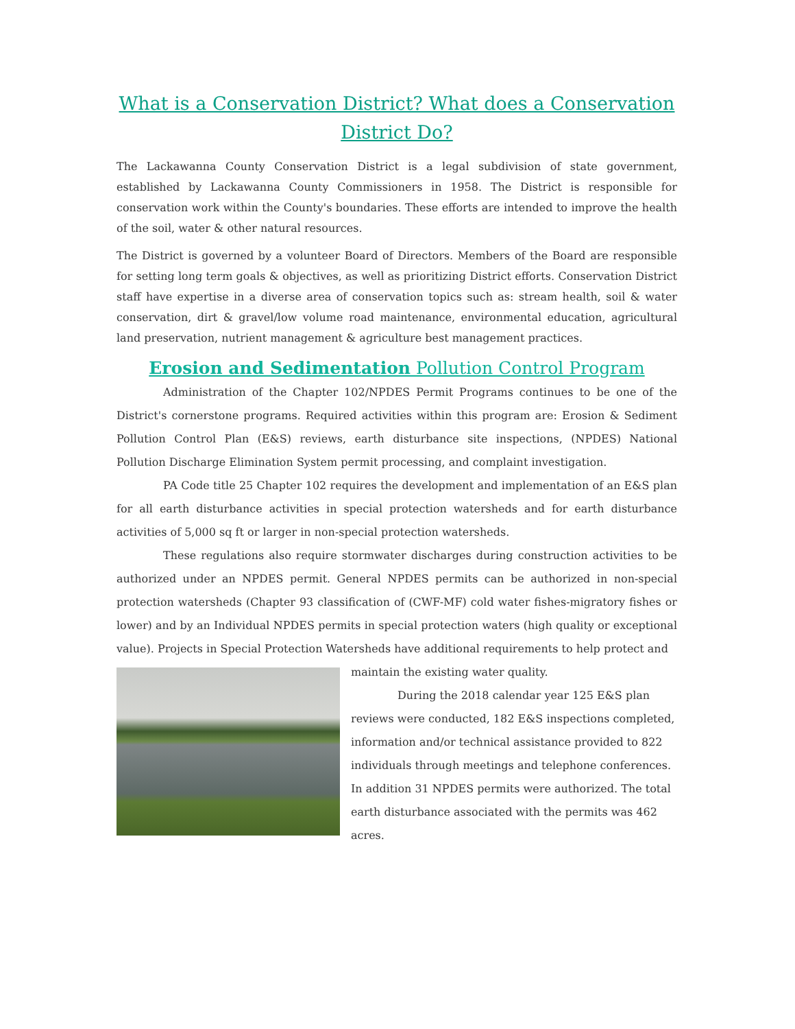What is a Conservation District? What does a Conservation District Do?
The Lackawanna County Conservation District is a legal subdivision of state government, established by Lackawanna County Commissioners in 1958. The District is responsible for conservation work within the County's boundaries. These efforts are intended to improve the health of the soil, water & other natural resources.
The District is governed by a volunteer Board of Directors. Members of the Board are responsible for setting long term goals & objectives, as well as prioritizing District efforts. Conservation District staff have expertise in a diverse area of conservation topics such as: stream health, soil & water conservation, dirt & gravel/low volume road maintenance, environmental education, agricultural land preservation, nutrient management & agriculture best management practices.
Erosion and Sedimentation Pollution Control Program
Administration of the Chapter 102/NPDES Permit Programs continues to be one of the District's cornerstone programs. Required activities within this program are: Erosion & Sediment Pollution Control Plan (E&S) reviews, earth disturbance site inspections, (NPDES) National Pollution Discharge Elimination System permit processing, and complaint investigation.
PA Code title 25 Chapter 102 requires the development and implementation of an E&S plan for all earth disturbance activities in special protection watersheds and for earth disturbance activities of 5,000 sq ft or larger in non-special protection watersheds.
These regulations also require stormwater discharges during construction activities to be authorized under an NPDES permit. General NPDES permits can be authorized in non-special protection watersheds (Chapter 93 classification of (CWF-MF) cold water fishes-migratory fishes or lower) and by an Individual NPDES permits in special protection waters (high quality or exceptional value). Projects in Special Protection Watersheds have additional requirements to help protect and
maintain the existing water quality.
During the 2018 calendar year 125 E&S plan reviews were conducted, 182 E&S inspections completed, information and/or technical assistance provided to 822 individuals through meetings and telephone conferences. In addition 31 NPDES permits were authorized. The total earth disturbance associated with the permits was 462 acres.